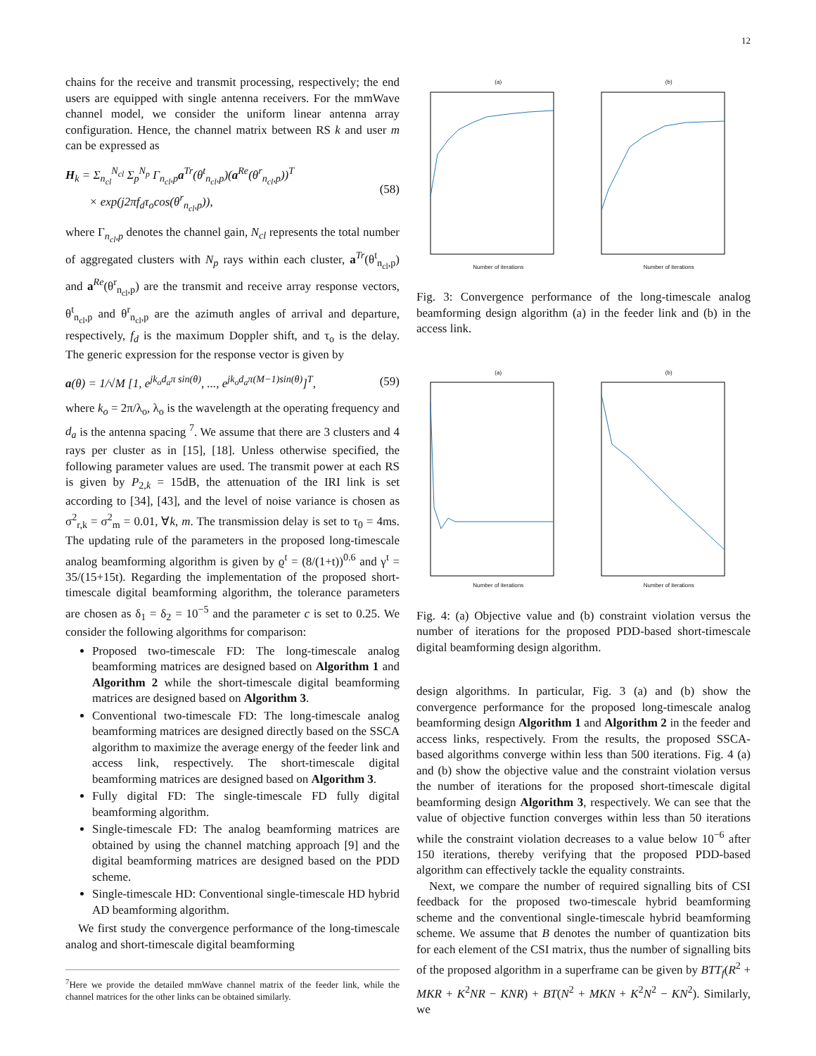12
chains for the receive and transmit processing, respectively; the end users are equipped with single antenna receivers. For the mmWave channel model, we consider the uniform linear antenna array configuration. Hence, the channel matrix between RS k and user m can be expressed as
H<sub>k</sub> = Σ<sub>n<sub>cl</sub></sub><sup>N<sub>cl</sub></sup> Σ<sub>p</sub><sup>N<sub>p</sub></sup> Γ<sub>n<sub>cl</sub>,p</sub>a<sup>Tr</sup>(θ<sup>t</sup><sub>n<sub>cl</sub>,p</sub>)(a<sup>Re</sup>(θ<sup>r</sup><sub>n<sub>cl</sub>,p</sub>))<sup>T</sup>
× exp(j2πf<sub>d</sub>τ<sub>o</sub>cos(θ<sup>r</sup><sub>n<sub>cl</sub>,p</sub>)), (58)
where Γ<sub>n<sub>cl</sub>,p</sub> denotes the channel gain, N<sub>cl</sub> represents the total number of aggregated clusters with N<sub>p</sub> rays within each cluster, a<sup>Tr</sup>(θ<sup>t</sup><sub>n<sub>cl</sub>,p</sub>) and a<sup>Re</sup>(θ<sup>r</sup><sub>n<sub>cl</sub>,p</sub>) are the transmit and receive array response vectors, θ<sup>t</sup><sub>n<sub>cl</sub>,p</sub> and θ<sup>r</sup><sub>n<sub>cl</sub>,p</sub> are the azimuth angles of arrival and departure, respectively, f<sub>d</sub> is the maximum Doppler shift, and τ<sub>o</sub> is the delay. The generic expression for the response vector is given by
a(θ) = 1/√M [1, e<sup>jk<sub>o</sub>d<sub>a</sub>π sin(θ)</sup>, ..., e<sup>jk<sub>o</sub>d<sub>a</sub>π(M−1)sin(θ)</sup>]<sup>T</sup>, (59)
where k<sub>o</sub> = 2π/λ<sub>o</sub>, λ<sub>o</sub> is the wavelength at the operating frequency and d<sub>a</sub> is the antenna spacing <sup>7</sup>. We assume that there are 3 clusters and 4 rays per cluster as in [15], [18]. Unless otherwise specified, the following parameter values are used. The transmit power at each RS is given by P<sub>2,k</sub> = 15dB, the attenuation of the IRI link is set according to [34], [43], and the level of noise variance is chosen as σ<sup>2</sup><sub>r,k</sub> = σ<sup>2</sup><sub>m</sub> = 0.01, ∀k, m. The transmission delay is set to τ<sub>0</sub> = 4ms. The updating rule of the parameters in the proposed long-timescale analog beamforming algorithm is given by ϱ<sup>t</sup> = (8/(1+t))<sup>0.6</sup> and γ<sup>t</sup> = 35/(15+15t). Regarding the implementation of the proposed short-timescale digital beamforming algorithm, the tolerance parameters are chosen as δ<sub>1</sub> = δ<sub>2</sub> = 10<sup>−5</sup> and the parameter c is set to 0.25. We consider the following algorithms for comparison:
Proposed two-timescale FD: The long-timescale analog beamforming matrices are designed based on Algorithm 1 and Algorithm 2 while the short-timescale digital beamforming matrices are designed based on Algorithm 3.
Conventional two-timescale FD: The long-timescale analog beamforming matrices are designed directly based on the SSCA algorithm to maximize the average energy of the feeder link and access link, respectively. The short-timescale digital beamforming matrices are designed based on Algorithm 3.
Fully digital FD: The single-timescale FD fully digital beamforming algorithm.
Single-timescale FD: The analog beamforming matrices are obtained by using the channel matching approach [9] and the digital beamforming matrices are designed based on the PDD scheme.
Single-timescale HD: Conventional single-timescale HD hybrid AD beamforming algorithm.
We first study the convergence performance of the long-timescale analog and short-timescale digital beamforming
<sup>7</sup> Here we provide the detailed mmWave channel matrix of the feeder link, while the channel matrices for the other links can be obtained similarly.
(a)Number of iterations (b)Number of iterations
Fig. 3: Convergence performance of the long-timescale analog beamforming design algorithm (a) in the feeder link and (b) in the access link.
(a)Number of iterations (b)Number of iterations
Fig. 4: (a) Objective value and (b) constraint violation versus the number of iterations for the proposed PDD-based short-timescale digital beamforming design algorithm.
design algorithms. In particular, Fig. 3 (a) and (b) show the convergence performance for the proposed long-timescale analog beamforming design Algorithm 1 and Algorithm 2 in the feeder and access links, respectively. From the results, the proposed SSCA-based algorithms converge within less than 500 iterations. Fig. 4 (a) and (b) show the objective value and the constraint violation versus the number of iterations for the proposed short-timescale digital beamforming design Algorithm 3, respectively. We can see that the value of objective function converges within less than 50 iterations while the constraint violation decreases to a value below 10<sup>−6</sup> after 150 iterations, thereby verifying that the proposed PDD-based algorithm can effectively tackle the equality constraints.
Next, we compare the number of required signalling bits of CSI feedback for the proposed two-timescale hybrid beamforming scheme and the conventional single-timescale hybrid beamforming scheme. We assume that B denotes the number of quantization bits for each element of the CSI matrix, thus the number of signalling bits of the proposed algorithm in a superframe can be given by BTT<sub>f</sub>(R<sup>2</sup> + MKR + K<sup>2</sup>NR − KNR) + BT(N<sup>2</sup> + MKN + K<sup>2</sup>N<sup>2</sup> − KN<sup>2</sup>). Similarly, we